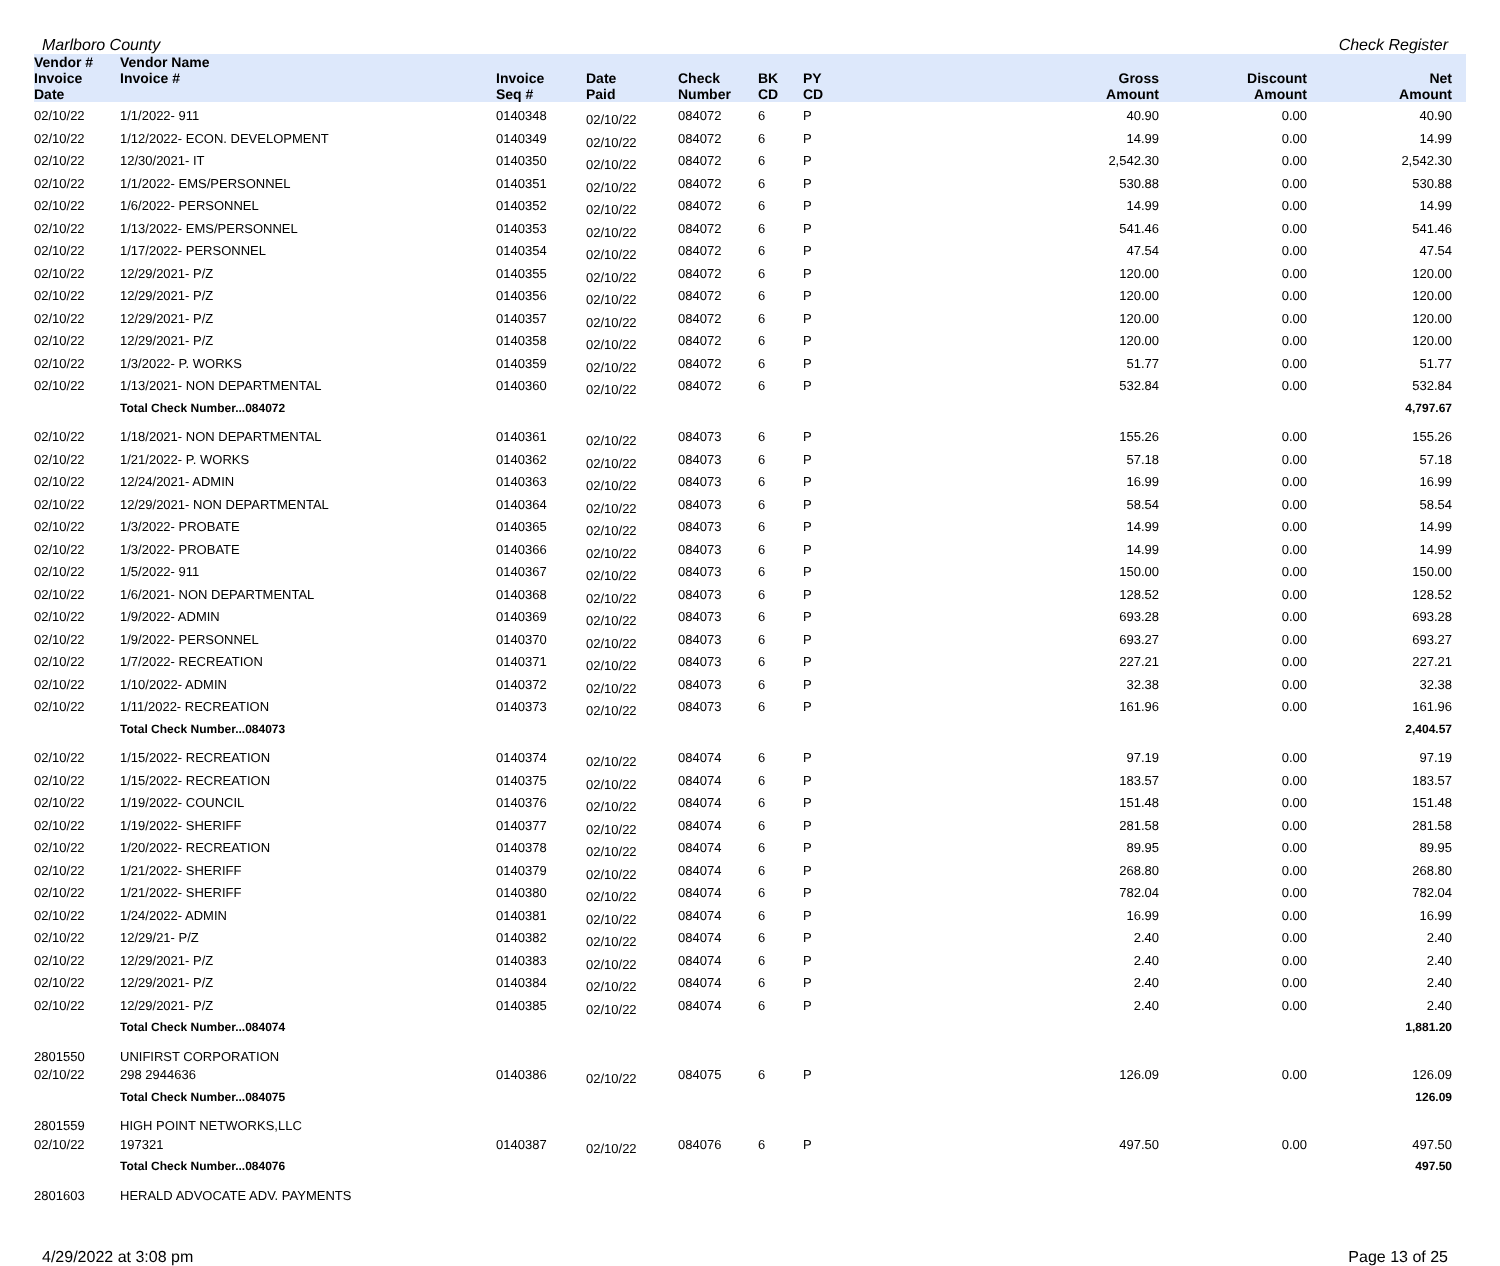Marlboro County Check Register
| Vendor # | Vendor Name | | | | | | | | |
| --- | --- | --- | --- | --- | --- | --- | --- | --- | --- |
| Invoice Date | Invoice # | Invoice Seq # | Date Paid | Check Number | BK CD | PY CD | Gross Amount | Discount Amount | Net Amount |
| 02/10/22 | 1/1/2022- 911 | 0140348 | 02/10/22 | 084072 | 6 | P | 40.90 | 0.00 | 40.90 |
| 02/10/22 | 1/12/2022- ECON. DEVELOPMENT | 0140349 | 02/10/22 | 084072 | 6 | P | 14.99 | 0.00 | 14.99 |
| 02/10/22 | 12/30/2021- IT | 0140350 | 02/10/22 | 084072 | 6 | P | 2,542.30 | 0.00 | 2,542.30 |
| 02/10/22 | 1/1/2022- EMS/PERSONNEL | 0140351 | 02/10/22 | 084072 | 6 | P | 530.88 | 0.00 | 530.88 |
| 02/10/22 | 1/6/2022- PERSONNEL | 0140352 | 02/10/22 | 084072 | 6 | P | 14.99 | 0.00 | 14.99 |
| 02/10/22 | 1/13/2022- EMS/PERSONNEL | 0140353 | 02/10/22 | 084072 | 6 | P | 541.46 | 0.00 | 541.46 |
| 02/10/22 | 1/17/2022- PERSONNEL | 0140354 | 02/10/22 | 084072 | 6 | P | 47.54 | 0.00 | 47.54 |
| 02/10/22 | 12/29/2021- P/Z | 0140355 | 02/10/22 | 084072 | 6 | P | 120.00 | 0.00 | 120.00 |
| 02/10/22 | 12/29/2021- P/Z | 0140356 | 02/10/22 | 084072 | 6 | P | 120.00 | 0.00 | 120.00 |
| 02/10/22 | 12/29/2021- P/Z | 0140357 | 02/10/22 | 084072 | 6 | P | 120.00 | 0.00 | 120.00 |
| 02/10/22 | 12/29/2021- P/Z | 0140358 | 02/10/22 | 084072 | 6 | P | 120.00 | 0.00 | 120.00 |
| 02/10/22 | 1/3/2022- P. WORKS | 0140359 | 02/10/22 | 084072 | 6 | P | 51.77 | 0.00 | 51.77 |
| 02/10/22 | 1/13/2021- NON DEPARTMENTAL | 0140360 | 02/10/22 | 084072 | 6 | P | 532.84 | 0.00 | 532.84 |
| | Total Check Number...084072 | | | | | | | | 4,797.67 |
| 02/10/22 | 1/18/2021- NON DEPARTMENTAL | 0140361 | 02/10/22 | 084073 | 6 | P | 155.26 | 0.00 | 155.26 |
| 02/10/22 | 1/21/2022- P. WORKS | 0140362 | 02/10/22 | 084073 | 6 | P | 57.18 | 0.00 | 57.18 |
| 02/10/22 | 12/24/2021- ADMIN | 0140363 | 02/10/22 | 084073 | 6 | P | 16.99 | 0.00 | 16.99 |
| 02/10/22 | 12/29/2021- NON DEPARTMENTAL | 0140364 | 02/10/22 | 084073 | 6 | P | 58.54 | 0.00 | 58.54 |
| 02/10/22 | 1/3/2022- PROBATE | 0140365 | 02/10/22 | 084073 | 6 | P | 14.99 | 0.00 | 14.99 |
| 02/10/22 | 1/3/2022- PROBATE | 0140366 | 02/10/22 | 084073 | 6 | P | 14.99 | 0.00 | 14.99 |
| 02/10/22 | 1/5/2022- 911 | 0140367 | 02/10/22 | 084073 | 6 | P | 150.00 | 0.00 | 150.00 |
| 02/10/22 | 1/6/2021- NON DEPARTMENTAL | 0140368 | 02/10/22 | 084073 | 6 | P | 128.52 | 0.00 | 128.52 |
| 02/10/22 | 1/9/2022- ADMIN | 0140369 | 02/10/22 | 084073 | 6 | P | 693.28 | 0.00 | 693.28 |
| 02/10/22 | 1/9/2022- PERSONNEL | 0140370 | 02/10/22 | 084073 | 6 | P | 693.27 | 0.00 | 693.27 |
| 02/10/22 | 1/7/2022- RECREATION | 0140371 | 02/10/22 | 084073 | 6 | P | 227.21 | 0.00 | 227.21 |
| 02/10/22 | 1/10/2022- ADMIN | 0140372 | 02/10/22 | 084073 | 6 | P | 32.38 | 0.00 | 32.38 |
| 02/10/22 | 1/11/2022- RECREATION | 0140373 | 02/10/22 | 084073 | 6 | P | 161.96 | 0.00 | 161.96 |
| | Total Check Number...084073 | | | | | | | | 2,404.57 |
| 02/10/22 | 1/15/2022- RECREATION | 0140374 | 02/10/22 | 084074 | 6 | P | 97.19 | 0.00 | 97.19 |
| 02/10/22 | 1/15/2022- RECREATION | 0140375 | 02/10/22 | 084074 | 6 | P | 183.57 | 0.00 | 183.57 |
| 02/10/22 | 1/19/2022- COUNCIL | 0140376 | 02/10/22 | 084074 | 6 | P | 151.48 | 0.00 | 151.48 |
| 02/10/22 | 1/19/2022- SHERIFF | 0140377 | 02/10/22 | 084074 | 6 | P | 281.58 | 0.00 | 281.58 |
| 02/10/22 | 1/20/2022- RECREATION | 0140378 | 02/10/22 | 084074 | 6 | P | 89.95 | 0.00 | 89.95 |
| 02/10/22 | 1/21/2022- SHERIFF | 0140379 | 02/10/22 | 084074 | 6 | P | 268.80 | 0.00 | 268.80 |
| 02/10/22 | 1/21/2022- SHERIFF | 0140380 | 02/10/22 | 084074 | 6 | P | 782.04 | 0.00 | 782.04 |
| 02/10/22 | 1/24/2022- ADMIN | 0140381 | 02/10/22 | 084074 | 6 | P | 16.99 | 0.00 | 16.99 |
| 02/10/22 | 12/29/21- P/Z | 0140382 | 02/10/22 | 084074 | 6 | P | 2.40 | 0.00 | 2.40 |
| 02/10/22 | 12/29/2021- P/Z | 0140383 | 02/10/22 | 084074 | 6 | P | 2.40 | 0.00 | 2.40 |
| 02/10/22 | 12/29/2021- P/Z | 0140384 | 02/10/22 | 084074 | 6 | P | 2.40 | 0.00 | 2.40 |
| 02/10/22 | 12/29/2021- P/Z | 0140385 | 02/10/22 | 084074 | 6 | P | 2.40 | 0.00 | 2.40 |
| | Total Check Number...084074 | | | | | | | | 1,881.20 |
| 2801550 | UNIFIRST CORPORATION | | | | | | | | |
| 02/10/22 | 298 2944636 | 0140386 | 02/10/22 | 084075 | 6 | P | 126.09 | 0.00 | 126.09 |
| | Total Check Number...084075 | | | | | | | | 126.09 |
| 2801559 | HIGH POINT NETWORKS,LLC | | | | | | | | |
| 02/10/22 | 197321 | 0140387 | 02/10/22 | 084076 | 6 | P | 497.50 | 0.00 | 497.50 |
| | Total Check Number...084076 | | | | | | | | 497.50 |
| 2801603 | HERALD ADVOCATE ADV. PAYMENTS | | | | | | | | |
4/29/2022 at 3:08 pm Page 13 of 25